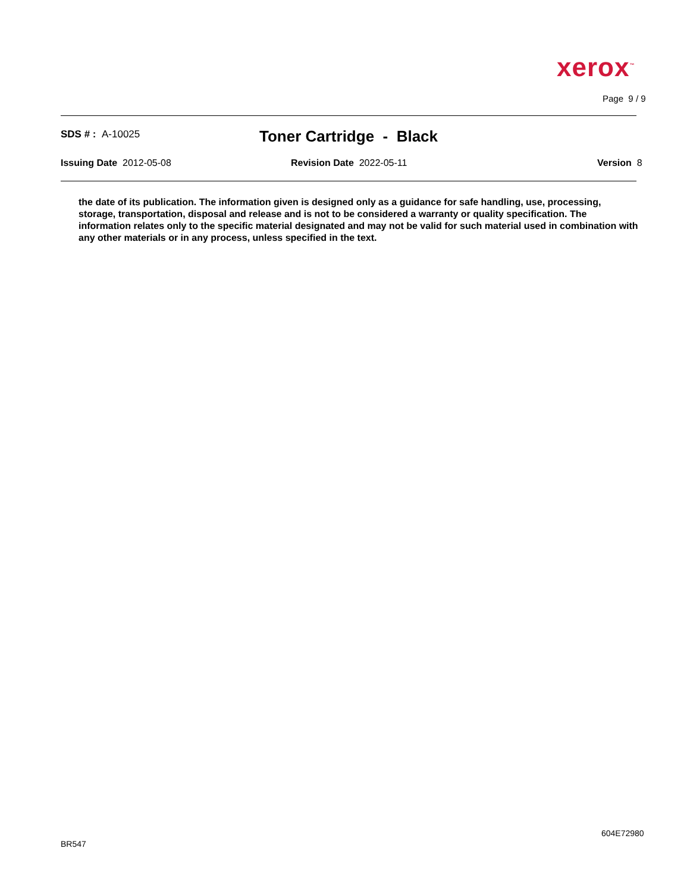xerox<sup>™</sup>
Page 9 / 9
SDS # : A-10025 Toner Cartridge - Black
Issuing Date 2012-05-08 Revision Date 2022-05-11 Version 8
the date of its publication. The information given is designed only as a guidance for safe handling, use, processing, storage, transportation, disposal and release and is not to be considered a warranty or quality specification. The information relates only to the specific material designated and may not be valid for such material used in combination with any other materials or in any process, unless specified in the text.
604E72980
BR547